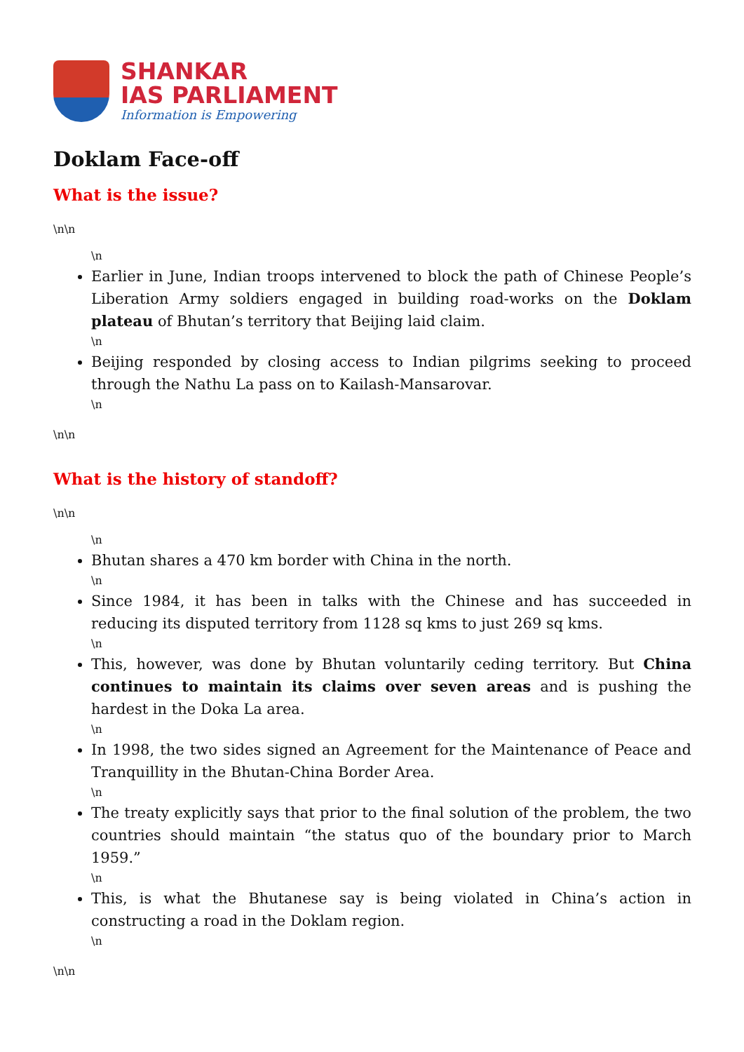SHANKAR
IAS PARLIAMENT
Information is Empowering
Doklam Face-off
What is the issue?
\n\n
\n
Earlier in June, Indian troops intervened to block the path of Chinese People’s Liberation Army soldiers engaged in building road-works on the Doklam plateau of Bhutan’s territory that Beijing laid claim.
\n
Beijing responded by closing access to Indian pilgrims seeking to proceed through the Nathu La pass on to Kailash-Mansarovar.
\n
\n\n
What is the history of standoff?
\n\n
\n
Bhutan shares a 470 km border with China in the north.
\n
Since 1984, it has been in talks with the Chinese and has succeeded in reducing its disputed territory from 1128 sq kms to just 269 sq kms.
\n
This, however, was done by Bhutan voluntarily ceding territory. But China continues to maintain its claims over seven areas and is pushing the hardest in the Doka La area.
\n
In 1998, the two sides signed an Agreement for the Maintenance of Peace and Tranquillity in the Bhutan-China Border Area.
\n
The treaty explicitly says that prior to the final solution of the problem, the two countries should maintain “the status quo of the boundary prior to March 1959.”
\n
This, is what the Bhutanese say is being violated in China’s action in constructing a road in the Doklam region.
\n
\n\n